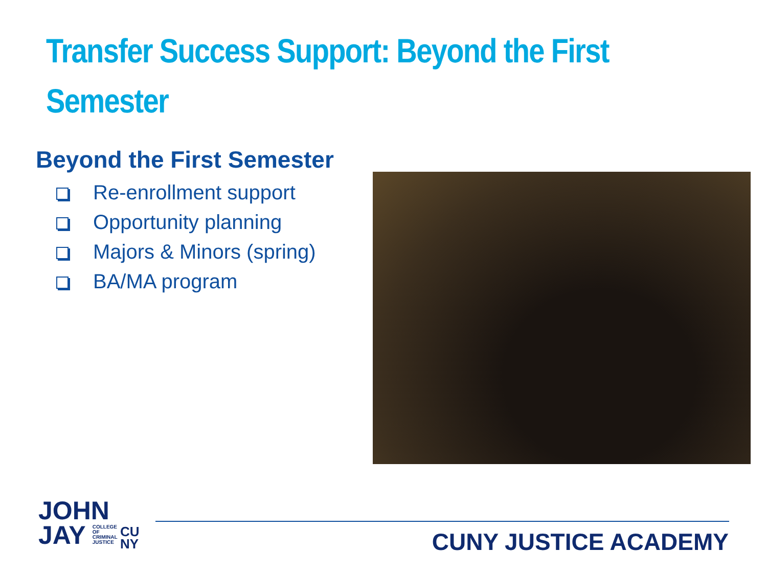Transfer Success Support: Beyond the First Semester
Beyond the First Semester
Re-enrollment support
Opportunity planning
Majors & Minors (spring)
BA/MA program
JOHN
JAY COLLEGE
OF
CRIMINAL
JUSTICE
CU
NY
CUNY JUSTICE ACADEMY